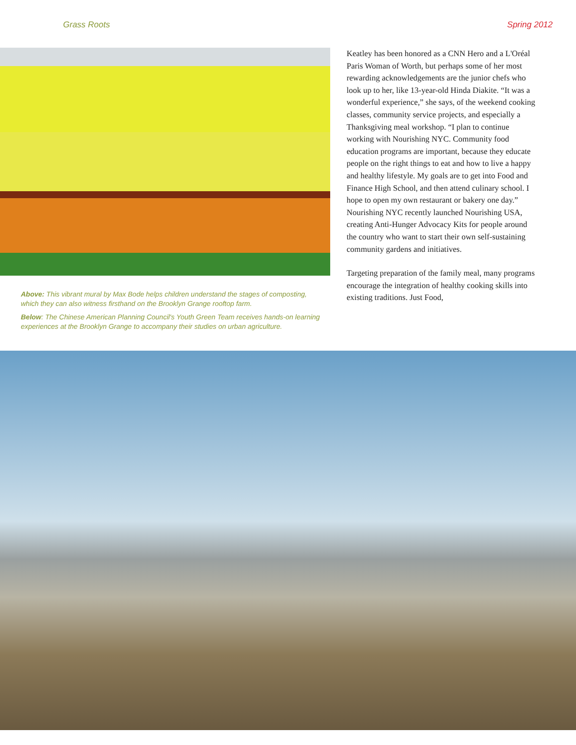Grass Roots Spring 2012
Above: This vibrant mural by Max Bode helps children understand the stages of composting, which they can also witness firsthand on the Brooklyn Grange rooftop farm.
Below: The Chinese American Planning Council's Youth Green Team receives hands-on learning experiences at the Brooklyn Grange to accompany their studies on urban agriculture.
Keatley has been honored as a CNN Hero and a L'Oréal Paris Woman of Worth, but perhaps some of her most rewarding acknowledgements are the junior chefs who look up to her, like 13-year-old Hinda Diakite. “It was a wonderful experience,” she says, of the weekend cooking classes, community service projects, and especially a Thanksgiving meal workshop. “I plan to continue working with Nourishing NYC. Community food education programs are important, because they educate people on the right things to eat and how to live a happy and healthy lifestyle. My goals are to get into Food and Finance High School, and then attend culinary school. I hope to open my own restaurant or bakery one day.” Nourishing NYC recently launched Nourishing USA, creating Anti-Hunger Advocacy Kits for people around the country who want to start their own self-sustaining community gardens and initiatives.
Targeting preparation of the family meal, many programs encourage the integration of healthy cooking skills into existing traditions. Just Food,